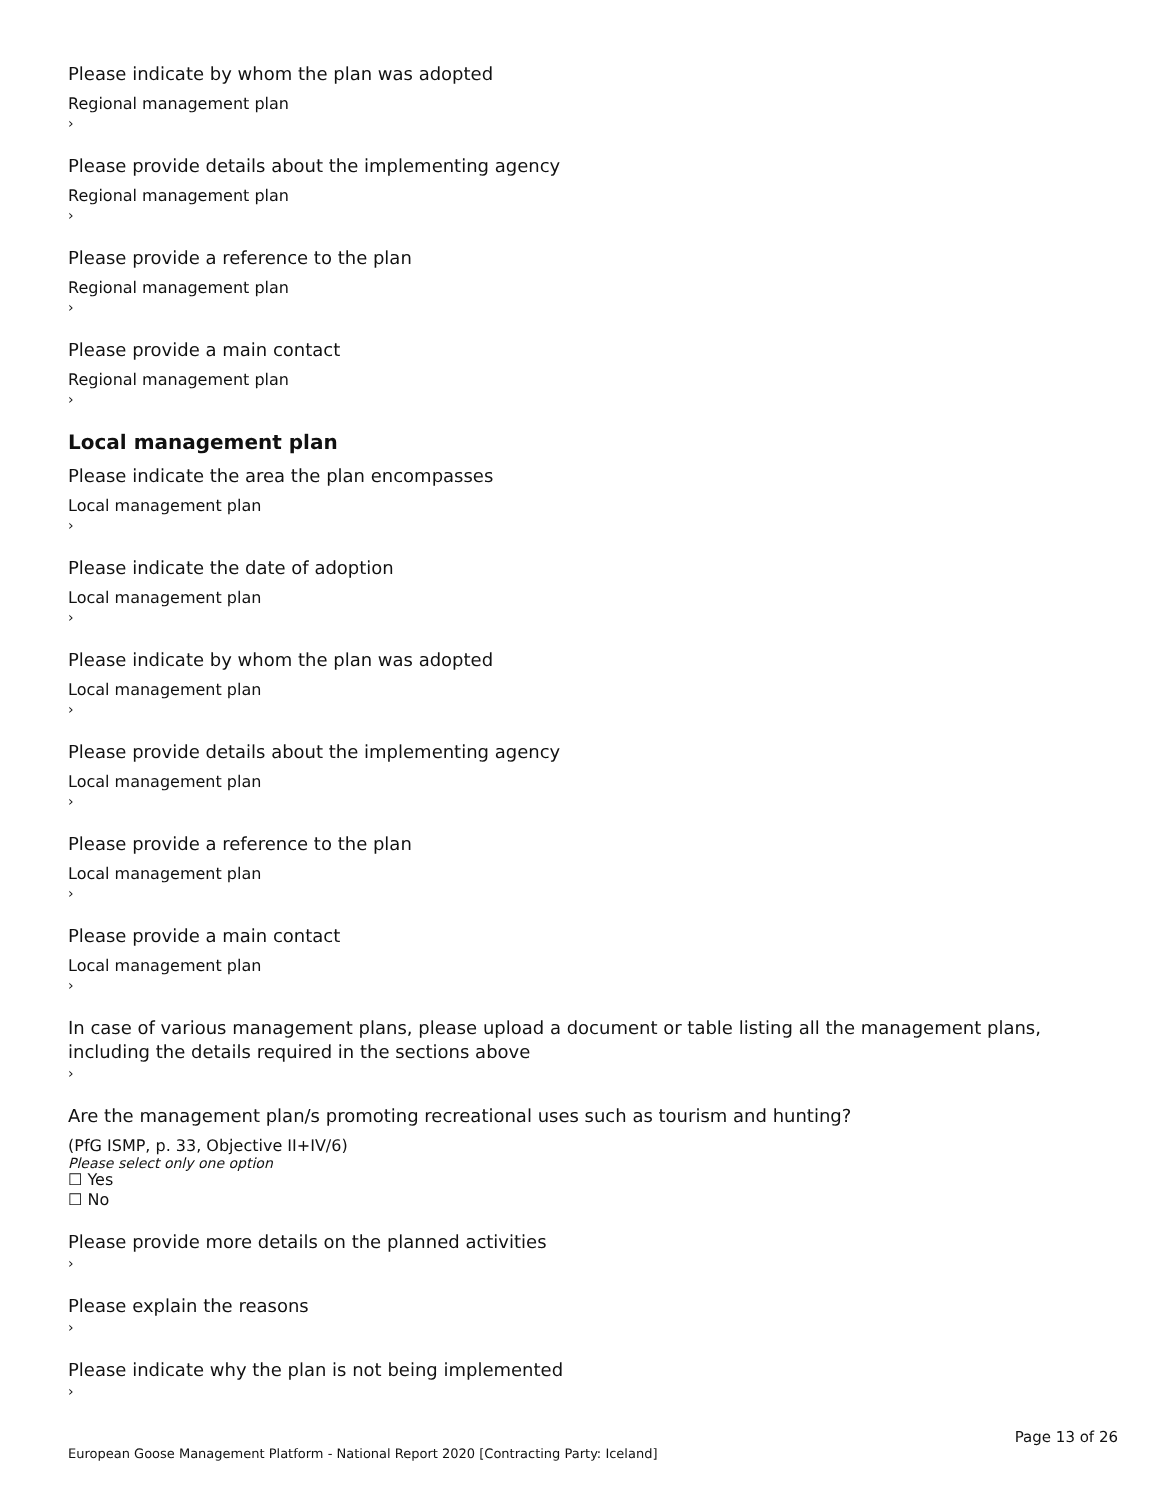Please indicate by whom the plan was adopted
Regional management plan
›
Please provide details about the implementing agency
Regional management plan
›
Please provide a reference to the plan
Regional management plan
›
Please provide a main contact
Regional management plan
›
Local management plan
Please indicate the area the plan encompasses
Local management plan
›
Please indicate the date of adoption
Local management plan
›
Please indicate by whom the plan was adopted
Local management plan
›
Please provide details about the implementing agency
Local management plan
›
Please provide a reference to the plan
Local management plan
›
Please provide a main contact
Local management plan
›
In case of various management plans, please upload a document or table listing all the management plans, including the details required in the sections above
›
Are the management plan/s promoting recreational uses such as tourism and hunting?
(PfG ISMP, p. 33, Objective II+IV/6)
Please select only one option
☐ Yes
☐ No
Please provide more details on the planned activities
›
Please explain the reasons
›
Please indicate why the plan is not being implemented
›
Page 13 of 26
European Goose Management Platform - National Report 2020 [Contracting Party: Iceland]